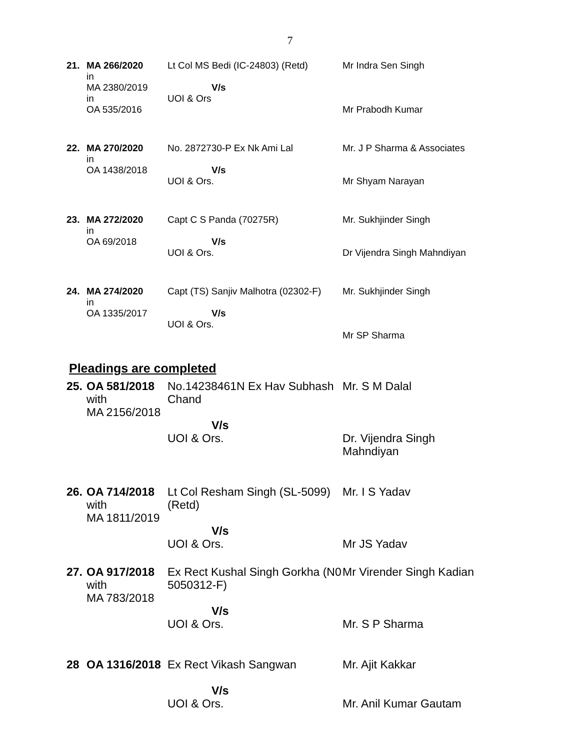7
| 21. | MA 266/2020 in MA 2380/2019 in OA 535/2016 | Lt Col MS Bedi (IC-24803) (Retd) V/s UOI & Ors | Mr Indra Sen Singh Mr Prabodh Kumar |
| 22. | MA 270/2020 in OA 1438/2018 | No. 2872730-P Ex Nk Ami Lal V/s UOI & Ors. | Mr. J P Sharma & Associates Mr Shyam Narayan |
| 23. | MA 272/2020 in OA 69/2018 | Capt C S Panda (70275R) V/s UOI & Ors. | Mr. Sukhjinder Singh Dr Vijendra Singh Mahndiyan |
| 24. | MA 274/2020 in OA 1335/2017 | Capt (TS) Sanjiv Malhotra (02302-F) V/s UOI & Ors. | Mr. Sukhjinder Singh Mr SP Sharma |
Pleadings are completed
| 25. | OA 581/2018 with MA 2156/2018 | No.14238461N Ex Hav Subhash Chand V/s UOI & Ors. | Mr. S M Dalal Dr. Vijendra Singh Mahndiyan |
| 26. | OA 714/2018 with MA 1811/2019 | Lt Col Resham Singh (SL-5099) (Retd) V/s UOI & Ors. | Mr. I S Yadav Mr JS Yadav |
| 27. | OA 917/2018 with MA 783/2018 | Ex Rect Kushal Singh Gorkha (N0 5050312-F) V/s UOI & Ors. | Mr Virender Singh Kadian Mr. S P Sharma |
| 28 | OA 1316/2018 | Ex Rect Vikash Sangwan V/s UOI & Ors. | Mr. Ajit Kakkar Mr. Anil Kumar Gautam |